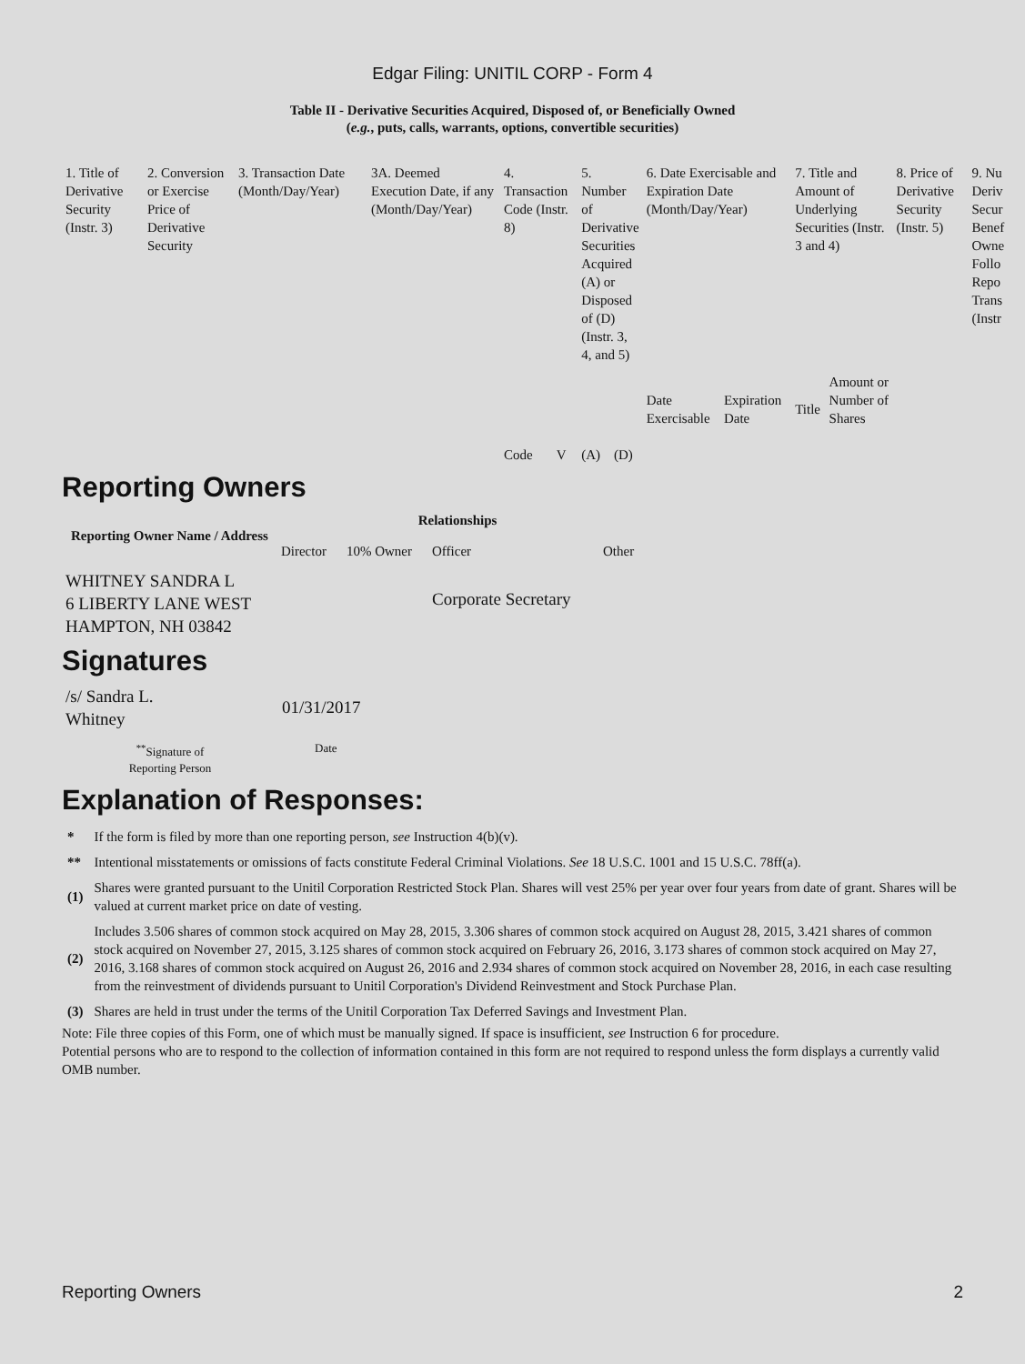Edgar Filing: UNITIL CORP - Form 4
Table II - Derivative Securities Acquired, Disposed of, or Beneficially Owned
(e.g., puts, calls, warrants, options, convertible securities)
| 1. Title of Derivative Security (Instr. 3) | 2. Conversion or Exercise Price of Derivative Security | 3. Transaction Date (Month/Day/Year) | 3A. Deemed Execution Date, if any (Month/Day/Year) | 4. Transaction Code (Instr. 8) | | 5. Number of Derivative Securities Acquired (A) or Disposed of (D) (Instr. 3, 4, and 5) | | 6. Date Exercisable and Expiration Date (Month/Day/Year) | | 7. Title and Amount of Underlying Securities (Instr. 3 and 4) | | 8. Price of Derivative Security (Instr. 5) | 9. Nu Deriv Secur Benef Owne Follo Repo Trans (Instr |
| | | | | Code | V | (A) | (D) | Date Exercisable | Expiration Date | Title | Amount or Number of Shares | | |
Reporting Owners
| Reporting Owner Name / Address | Relationships | | | |
| --- | --- | --- | --- | --- |
| | Director | 10% Owner | Officer | Other |
| WHITNEY SANDRA L 6 LIBERTY LANE WEST HAMPTON, NH 03842 | | | Corporate Secretary | |
Signatures
| /s/ Sandra L. Whitney | 01/31/2017 |
| <sup>**</sup> Signature of Reporting Person | Date |
Explanation of Responses:
| * | If the form is filed by more than one reporting person, see Instruction 4(b)(v). |
| ** | Intentional misstatements or omissions of facts constitute Federal Criminal Violations. See 18 U.S.C. 1001 and 15 U.S.C. 78ff(a). |
| (1) | Shares were granted pursuant to the Unitil Corporation Restricted Stock Plan. Shares will vest 25% per year over four years from date of grant. Shares will be valued at current market price on date of vesting. |
| (2) | Includes 3.506 shares of common stock acquired on May 28, 2015, 3.306 shares of common stock acquired on August 28, 2015, 3.421 shares of common stock acquired on November 27, 2015, 3.125 shares of common stock acquired on February 26, 2016, 3.173 shares of common stock acquired on May 27, 2016, 3.168 shares of common stock acquired on August 26, 2016 and 2.934 shares of common stock acquired on November 28, 2016, in each case resulting from the reinvestment of dividends pursuant to Unitil Corporation's Dividend Reinvestment and Stock Purchase Plan. |
| (3) | Shares are held in trust under the terms of the Unitil Corporation Tax Deferred Savings and Investment Plan. |
Note: File three copies of this Form, one of which must be manually signed. If space is insufficient, see Instruction 6 for procedure.
Potential persons who are to respond to the collection of information contained in this form are not required to respond unless the form displays a currently valid OMB number.
Reporting Owners 2